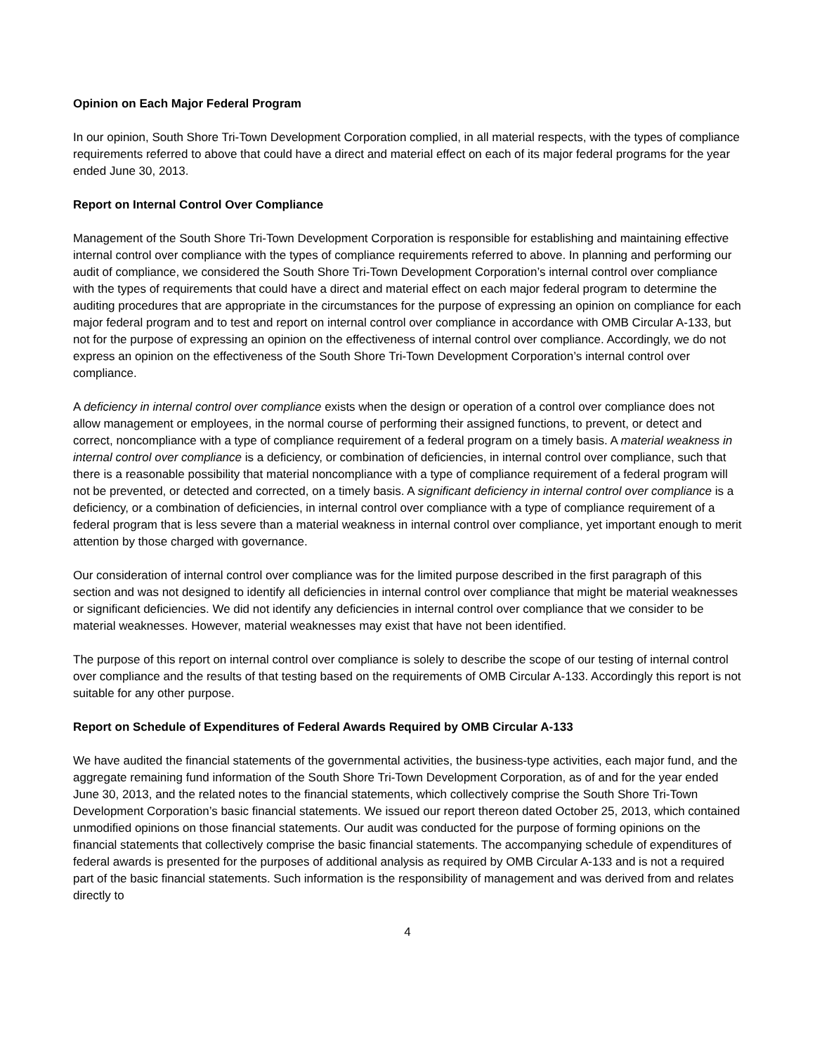Opinion on Each Major Federal Program
In our opinion, South Shore Tri-Town Development Corporation complied, in all material respects, with the types of compliance requirements referred to above that could have a direct and material effect on each of its major federal programs for the year ended June 30, 2013.
Report on Internal Control Over Compliance
Management of the South Shore Tri-Town Development Corporation is responsible for establishing and maintaining effective internal control over compliance with the types of compliance requirements referred to above. In planning and performing our audit of compliance, we considered the South Shore Tri-Town Development Corporation’s internal control over compliance with the types of requirements that could have a direct and material effect on each major federal program to determine the auditing procedures that are appropriate in the circumstances for the purpose of expressing an opinion on compliance for each major federal program and to test and report on internal control over compliance in accordance with OMB Circular A-133, but not for the purpose of expressing an opinion on the effectiveness of internal control over compliance. Accordingly, we do not express an opinion on the effectiveness of the South Shore Tri-Town Development Corporation’s internal control over compliance.
A deficiency in internal control over compliance exists when the design or operation of a control over compliance does not allow management or employees, in the normal course of performing their assigned functions, to prevent, or detect and correct, noncompliance with a type of compliance requirement of a federal program on a timely basis. A material weakness in internal control over compliance is a deficiency, or combination of deficiencies, in internal control over compliance, such that there is a reasonable possibility that material noncompliance with a type of compliance requirement of a federal program will not be prevented, or detected and corrected, on a timely basis. A significant deficiency in internal control over compliance is a deficiency, or a combination of deficiencies, in internal control over compliance with a type of compliance requirement of a federal program that is less severe than a material weakness in internal control over compliance, yet important enough to merit attention by those charged with governance.
Our consideration of internal control over compliance was for the limited purpose described in the first paragraph of this section and was not designed to identify all deficiencies in internal control over compliance that might be material weaknesses or significant deficiencies. We did not identify any deficiencies in internal control over compliance that we consider to be material weaknesses. However, material weaknesses may exist that have not been identified.
The purpose of this report on internal control over compliance is solely to describe the scope of our testing of internal control over compliance and the results of that testing based on the requirements of OMB Circular A-133. Accordingly this report is not suitable for any other purpose.
Report on Schedule of Expenditures of Federal Awards Required by OMB Circular A-133
We have audited the financial statements of the governmental activities, the business-type activities, each major fund, and the aggregate remaining fund information of the South Shore Tri-Town Development Corporation, as of and for the year ended June 30, 2013, and the related notes to the financial statements, which collectively comprise the South Shore Tri-Town Development Corporation’s basic financial statements. We issued our report thereon dated October 25, 2013, which contained unmodified opinions on those financial statements. Our audit was conducted for the purpose of forming opinions on the financial statements that collectively comprise the basic financial statements. The accompanying schedule of expenditures of federal awards is presented for the purposes of additional analysis as required by OMB Circular A-133 and is not a required part of the basic financial statements. Such information is the responsibility of management and was derived from and relates directly to
4